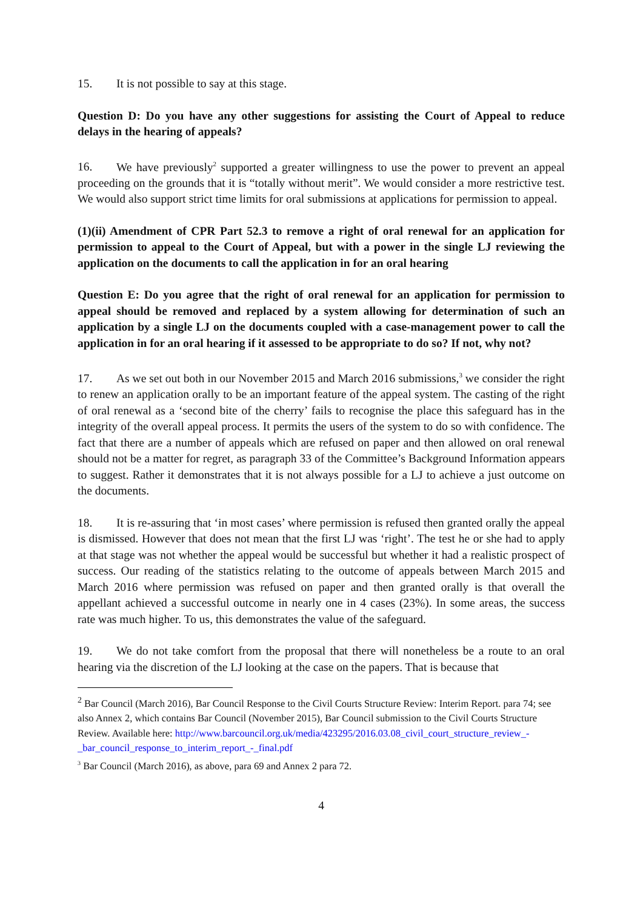15. It is not possible to say at this stage.
Question D: Do you have any other suggestions for assisting the Court of Appeal to reduce delays in the hearing of appeals?
16. We have previously<sup>2</sup> supported a greater willingness to use the power to prevent an appeal proceeding on the grounds that it is “totally without merit”. We would consider a more restrictive test. We would also support strict time limits for oral submissions at applications for permission to appeal.
(1)(ii) Amendment of CPR Part 52.3 to remove a right of oral renewal for an application for permission to appeal to the Court of Appeal, but with a power in the single LJ reviewing the application on the documents to call the application in for an oral hearing
Question E: Do you agree that the right of oral renewal for an application for permission to appeal should be removed and replaced by a system allowing for determination of such an application by a single LJ on the documents coupled with a case-management power to call the application in for an oral hearing if it assessed to be appropriate to do so? If not, why not?
17. As we set out both in our November 2015 and March 2016 submissions,<sup>3</sup> we consider the right to renew an application orally to be an important feature of the appeal system. The casting of the right of oral renewal as a ‘second bite of the cherry’ fails to recognise the place this safeguard has in the integrity of the overall appeal process. It permits the users of the system to do so with confidence. The fact that there are a number of appeals which are refused on paper and then allowed on oral renewal should not be a matter for regret, as paragraph 33 of the Committee’s Background Information appears to suggest. Rather it demonstrates that it is not always possible for a LJ to achieve a just outcome on the documents.
18. It is re-assuring that ‘in most cases’ where permission is refused then granted orally the appeal is dismissed. However that does not mean that the first LJ was ‘right’. The test he or she had to apply at that stage was not whether the appeal would be successful but whether it had a realistic prospect of success. Our reading of the statistics relating to the outcome of appeals between March 2015 and March 2016 where permission was refused on paper and then granted orally is that overall the appellant achieved a successful outcome in nearly one in 4 cases (23%). In some areas, the success rate was much higher. To us, this demonstrates the value of the safeguard.
19. We do not take comfort from the proposal that there will nonetheless be a route to an oral hearing via the discretion of the LJ looking at the case on the papers. That is because that
<sup>2</sup> Bar Council (March 2016), Bar Council Response to the Civil Courts Structure Review: Interim Report. para 74; see also Annex 2, which contains Bar Council (November 2015), Bar Council submission to the Civil Courts Structure Review. Available here: http://www.barcouncil.org.uk/media/423295/2016.03.08_civil_court_structure_review_-_bar_council_response_to_interim_report_-_final.pdf
<sup>3</sup> Bar Council (March 2016), as above, para 69 and Annex 2 para 72.
4